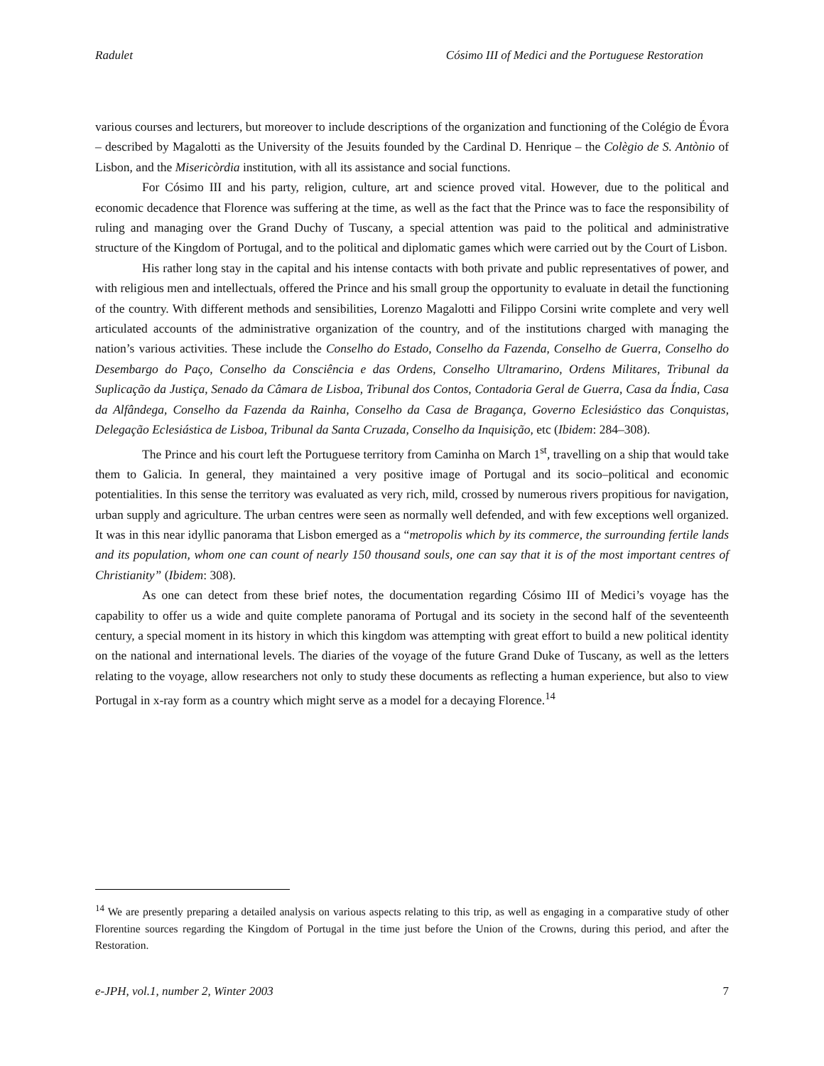Radulet Cósimo III of Medici and the Portuguese Restoration
various courses and lecturers, but moreover to include descriptions of the organization and functioning of the Colégio de Évora – described by Magalotti as the University of the Jesuits founded by the Cardinal D. Henrique – the Colègio de S. Antònio of Lisbon, and the Misericòrdia institution, with all its assistance and social functions.
For Cósimo III and his party, religion, culture, art and science proved vital. However, due to the political and economic decadence that Florence was suffering at the time, as well as the fact that the Prince was to face the responsibility of ruling and managing over the Grand Duchy of Tuscany, a special attention was paid to the political and administrative structure of the Kingdom of Portugal, and to the political and diplomatic games which were carried out by the Court of Lisbon.
His rather long stay in the capital and his intense contacts with both private and public representatives of power, and with religious men and intellectuals, offered the Prince and his small group the opportunity to evaluate in detail the functioning of the country. With different methods and sensibilities, Lorenzo Magalotti and Filippo Corsini write complete and very well articulated accounts of the administrative organization of the country, and of the institutions charged with managing the nation’s various activities. These include the Conselho do Estado, Conselho da Fazenda, Conselho de Guerra, Conselho do Desembargo do Paço, Conselho da Consciência e das Ordens, Conselho Ultramarino, Ordens Militares, Tribunal da Suplicação da Justiça, Senado da Câmara de Lisboa, Tribunal dos Contos, Contadoria Geral de Guerra, Casa da Índia, Casa da Alfândega, Conselho da Fazenda da Rainha, Conselho da Casa de Bragança, Governo Eclesiástico das Conquistas, Delegação Eclesiástica de Lisboa, Tribunal da Santa Cruzada, Conselho da Inquisição, etc (Ibidem: 284–308).
The Prince and his court left the Portuguese territory from Caminha on March 1<sup>st</sup>, travelling on a ship that would take them to Galicia. In general, they maintained a very positive image of Portugal and its socio–political and economic potentialities. In this sense the territory was evaluated as very rich, mild, crossed by numerous rivers propitious for navigation, urban supply and agriculture. The urban centres were seen as normally well defended, and with few exceptions well organized. It was in this near idyllic panorama that Lisbon emerged as a “metropolis which by its commerce, the surrounding fertile lands and its population, whom one can count of nearly 150 thousand souls, one can say that it is of the most important centres of Christianity” (Ibidem: 308).
As one can detect from these brief notes, the documentation regarding Cósimo III of Medici’s voyage has the capability to offer us a wide and quite complete panorama of Portugal and its society in the second half of the seventeenth century, a special moment in its history in which this kingdom was attempting with great effort to build a new political identity on the national and international levels. The diaries of the voyage of the future Grand Duke of Tuscany, as well as the letters relating to the voyage, allow researchers not only to study these documents as reflecting a human experience, but also to view Portugal in x-ray form as a country which might serve as a model for a decaying Florence.<sup>14</sup>
<sup>14</sup> We are presently preparing a detailed analysis on various aspects relating to this trip, as well as engaging in a comparative study of other Florentine sources regarding the Kingdom of Portugal in the time just before the Union of the Crowns, during this period, and after the Restoration.
e-JPH, vol.1, number 2, Winter 2003 7